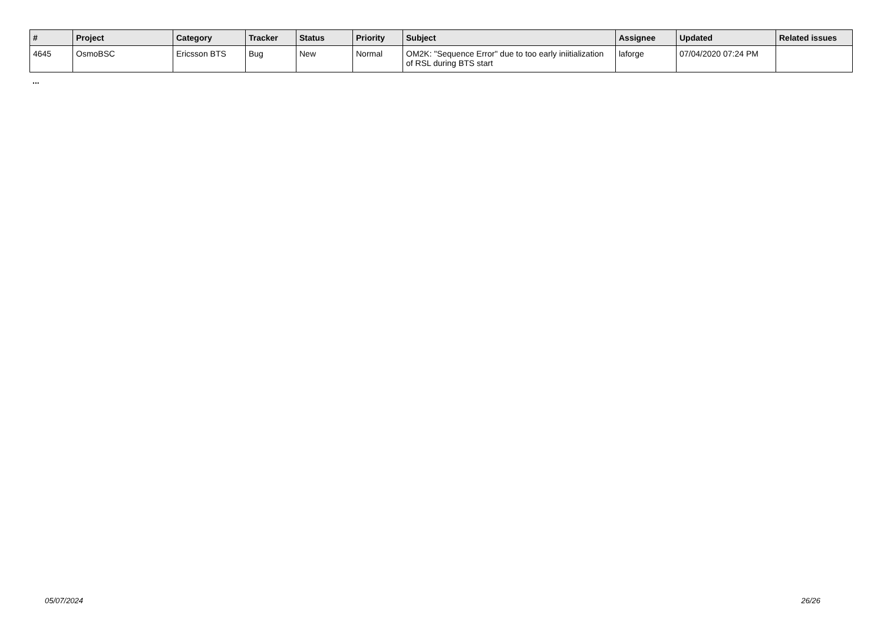| # | Project | Category | Tracker | Status | Priority | Subject | Assignee | Updated | Related issues |
| --- | --- | --- | --- | --- | --- | --- | --- | --- | --- |
| 4645 | OsmoBSC | Ericsson BTS | Bug | New | Normal | OM2K: "Sequence Error" due to too early iniitialization of RSL during BTS start | laforge | 07/04/2020 07:24 PM | |
...
05/07/2024 26/26